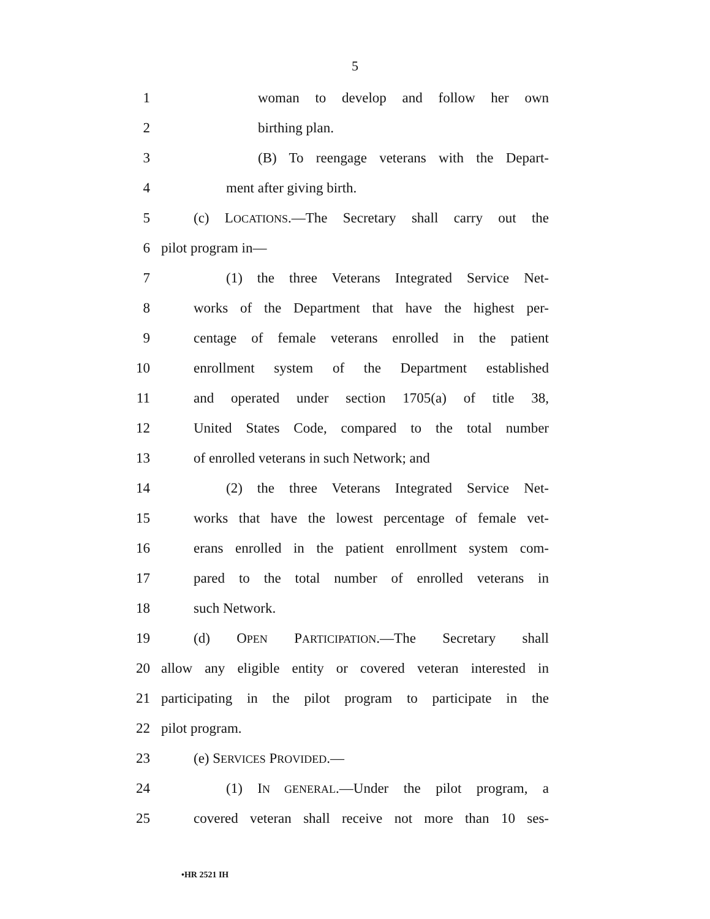5
1 woman to develop and follow her own
2 birthing plan.
3 (B) To reengage veterans with the Depart-
4 ment after giving birth.
5 (c) LOCATIONS.—The Secretary shall carry out the
6 pilot program in—
7 (1) the three Veterans Integrated Service Net-
8 works of the Department that have the highest per-
9 centage of female veterans enrolled in the patient
10 enrollment system of the Department established
11 and operated under section 1705(a) of title 38,
12 United States Code, compared to the total number
13 of enrolled veterans in such Network; and
14 (2) the three Veterans Integrated Service Net-
15 works that have the lowest percentage of female vet-
16 erans enrolled in the patient enrollment system com-
17 pared to the total number of enrolled veterans in
18 such Network.
19 (d) OPEN PARTICIPATION.—The Secretary shall
20 allow any eligible entity or covered veteran interested in
21 participating in the pilot program to participate in the
22 pilot program.
23 (e) SERVICES PROVIDED.—
24 (1) IN GENERAL.—Under the pilot program, a
25 covered veteran shall receive not more than 10 ses-
•HR 2521 IH